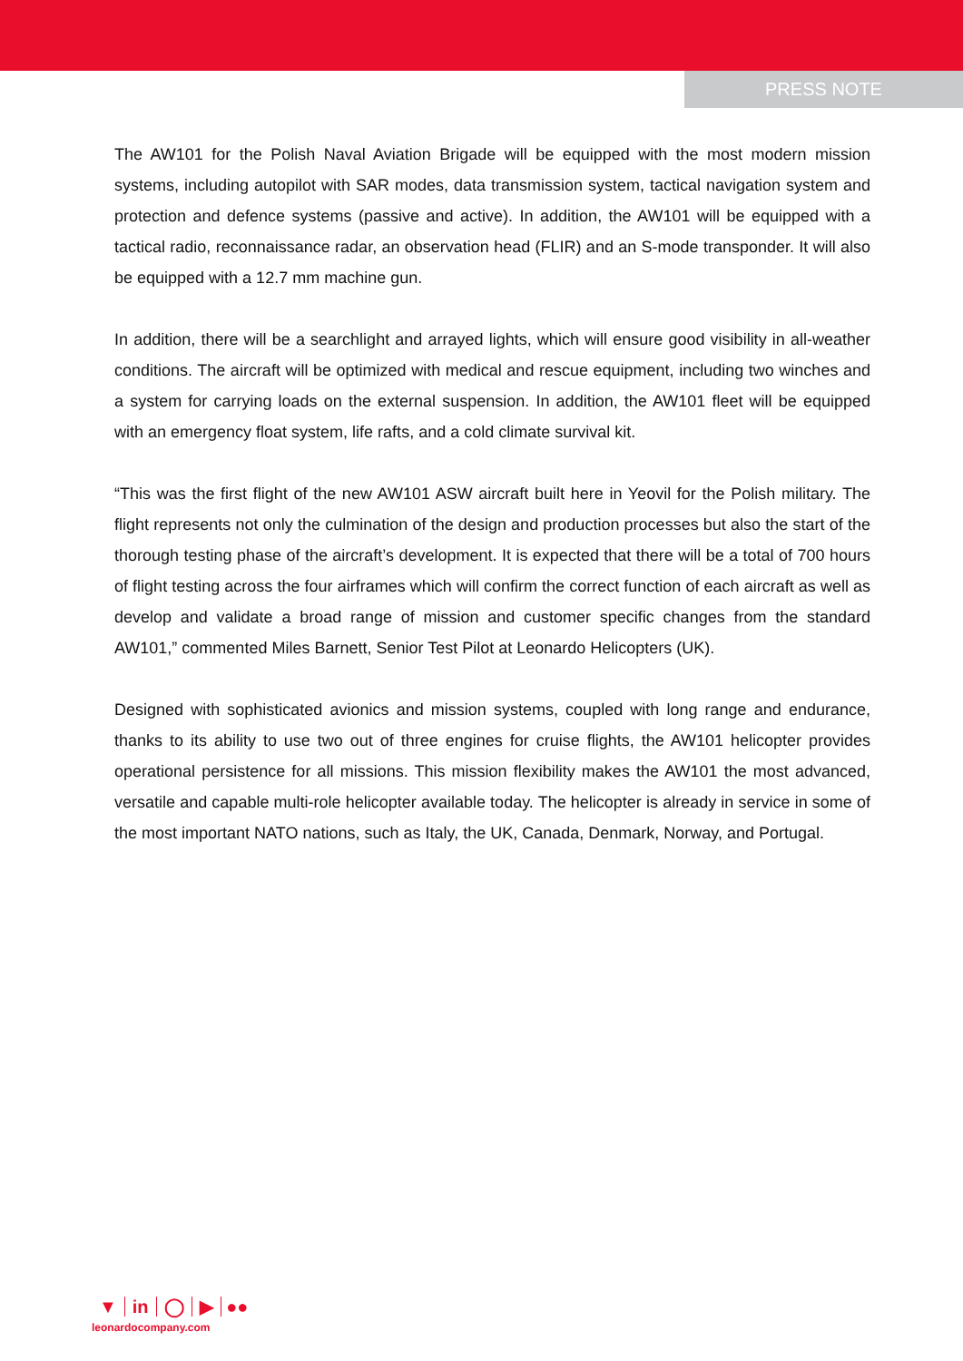PRESS NOTE
The AW101 for the Polish Naval Aviation Brigade will be equipped with the most modern mission systems, including autopilot with SAR modes, data transmission system, tactical navigation system and protection and defence systems (passive and active). In addition, the AW101 will be equipped with a tactical radio, reconnaissance radar, an observation head (FLIR) and an S-mode transponder. It will also be equipped with a 12.7 mm machine gun.
In addition, there will be a searchlight and arrayed lights, which will ensure good visibility in all-weather conditions. The aircraft will be optimized with medical and rescue equipment, including two winches and a system for carrying loads on the external suspension. In addition, the AW101 fleet will be equipped with an emergency float system, life rafts, and a cold climate survival kit.
“This was the first flight of the new AW101 ASW aircraft built here in Yeovil for the Polish military. The flight represents not only the culmination of the design and production processes but also the start of the thorough testing phase of the aircraft’s development. It is expected that there will be a total of 700 hours of flight testing across the four airframes which will confirm the correct function of each aircraft as well as develop and validate a broad range of mission and customer specific changes from the standard AW101,” commented Miles Barnett, Senior Test Pilot at Leonardo Helicopters (UK).
Designed with sophisticated avionics and mission systems, coupled with long range and endurance, thanks to its ability to use two out of three engines for cruise flights, the AW101 helicopter provides operational persistence for all missions. This mission flexibility makes the AW101 the most advanced, versatile and capable multi-role helicopter available today. The helicopter is already in service in some of the most important NATO nations, such as Italy, the UK, Canada, Denmark, Norway, and Portugal.
▼ in ◯ ▶ ●●
leonardocompany.com